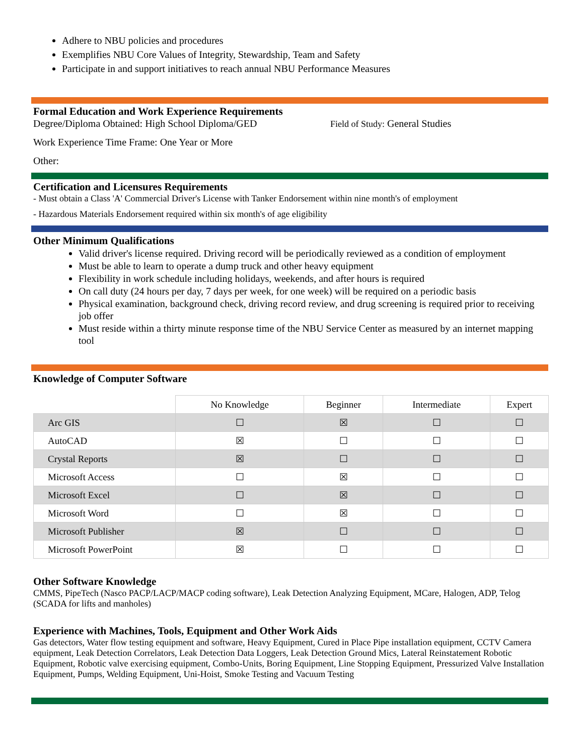Adhere to NBU policies and procedures
Exemplifies NBU Core Values of Integrity, Stewardship, Team and Safety
Participate in and support initiatives to reach annual NBU Performance Measures
Formal Education and Work Experience Requirements
Degree/Diploma Obtained: High School Diploma/GED Field of Study: General Studies
Work Experience Time Frame: One Year or More
Other:
Certification and Licensures Requirements
- Must obtain a Class 'A' Commercial Driver's License with Tanker Endorsement within nine month's of employment
- Hazardous Materials Endorsement required within six month's of age eligibility
Other Minimum Qualifications
Valid driver's license required. Driving record will be periodically reviewed as a condition of employment
Must be able to learn to operate a dump truck and other heavy equipment
Flexibility in work schedule including holidays, weekends, and after hours is required
On call duty (24 hours per day, 7 days per week, for one week) will be required on a periodic basis
Physical examination, background check, driving record review, and drug screening is required prior to receiving job offer
Must reside within a thirty minute response time of the NBU Service Center as measured by an internet mapping tool
Knowledge of Computer Software
| | No Knowledge | Beginner | Intermediate | Expert |
| --- | --- | --- | --- | --- |
| Arc GIS | ☐ | ☒ | ☐ | ☐ |
| AutoCAD | ☒ | ☐ | ☐ | ☐ |
| Crystal Reports | ☒ | ☐ | ☐ | ☐ |
| Microsoft Access | ☐ | ☒ | ☐ | ☐ |
| Microsoft Excel | ☐ | ☒ | ☐ | ☐ |
| Microsoft Word | ☐ | ☒ | ☐ | ☐ |
| Microsoft Publisher | ☒ | ☐ | ☐ | ☐ |
| Microsoft PowerPoint | ☒ | ☐ | ☐ | ☐ |
Other Software Knowledge
CMMS, PipeTech (Nasco PACP/LACP/MACP coding software), Leak Detection Analyzing Equipment, MCare, Halogen, ADP, Telog (SCADA for lifts and manholes)
Experience with Machines, Tools, Equipment and Other Work Aids
Gas detectors, Water flow testing equipment and software, Heavy Equipment, Cured in Place Pipe installation equipment, CCTV Camera equipment, Leak Detection Correlators, Leak Detection Data Loggers, Leak Detection Ground Mics, Lateral Reinstatement Robotic Equipment, Robotic valve exercising equipment, Combo-Units, Boring Equipment, Line Stopping Equipment, Pressurized Valve Installation Equipment, Pumps, Welding Equipment, Uni-Hoist, Smoke Testing and Vacuum Testing